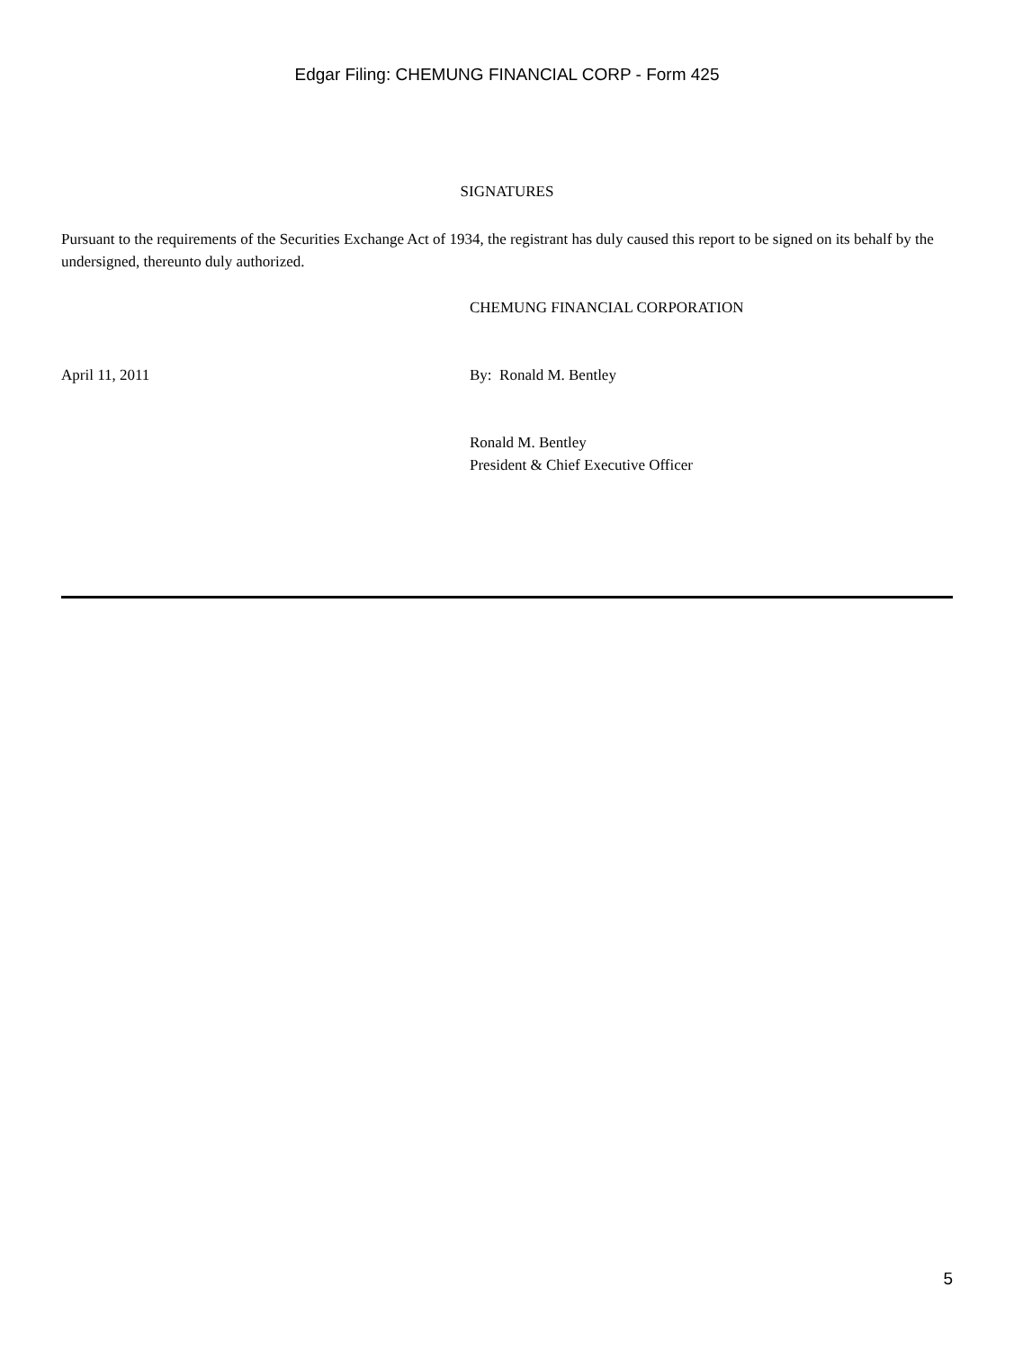Edgar Filing: CHEMUNG FINANCIAL CORP - Form 425
SIGNATURES
Pursuant to the requirements of the Securities Exchange Act of 1934, the registrant has duly caused this report to be signed on its behalf by the undersigned, thereunto duly authorized.
CHEMUNG FINANCIAL CORPORATION
April 11, 2011 By: Ronald M. Bentley
Ronald M. Bentley
President & Chief Executive Officer
5